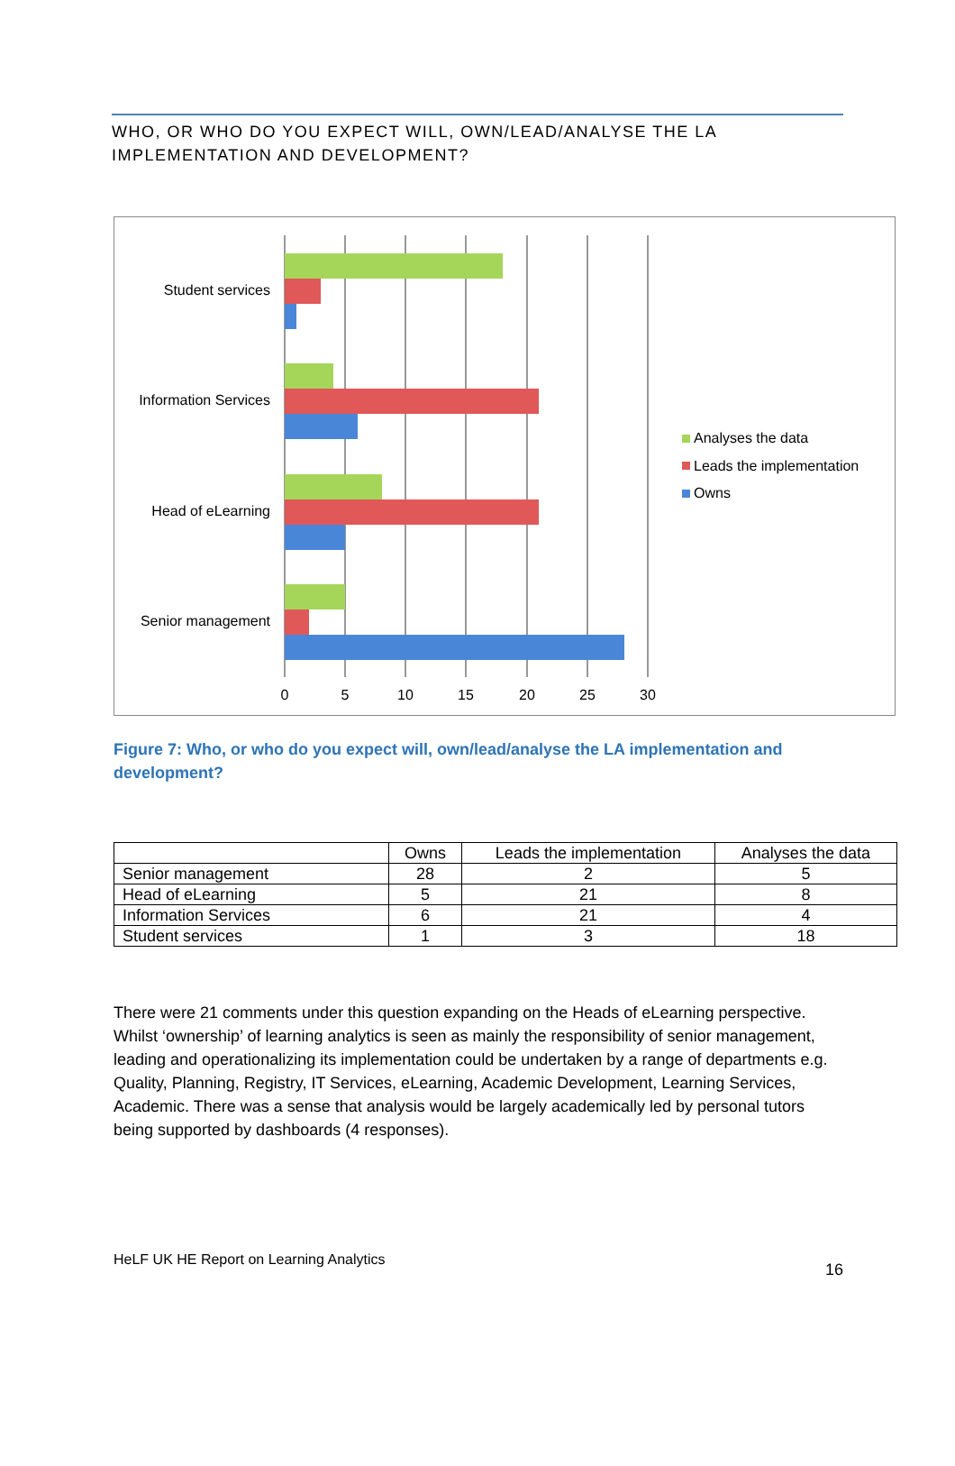WHO, OR WHO DO YOU EXPECT WILL, OWN/LEAD/ANALYSE THE LA IMPLEMENTATION AND DEVELOPMENT?
Student services
Information Services
Head of eLearning
Senior management
0
5
10
15
20
25
30
Analyses the data
Leads the implementation
Owns
Figure 7: Who, or who do you expect will, own/lead/analyse the LA implementation and development?
| | Owns | Leads the implementation | Analyses the data |
| --- | --- | --- | --- |
| Senior management | 28 | 2 | 5 |
| Head of eLearning | 5 | 21 | 8 |
| Information Services | 6 | 21 | 4 |
| Student services | 1 | 3 | 18 |
There were 21 comments under this question expanding on the Heads of eLearning perspective. Whilst ‘ownership’ of learning analytics is seen as mainly the responsibility of senior management, leading and operationalizing its implementation could be undertaken by a range of departments e.g. Quality, Planning, Registry, IT Services, eLearning, Academic Development, Learning Services, Academic. There was a sense that analysis would be largely academically led by personal tutors being supported by dashboards (4 responses).
HeLF UK HE Report on Learning Analytics 16